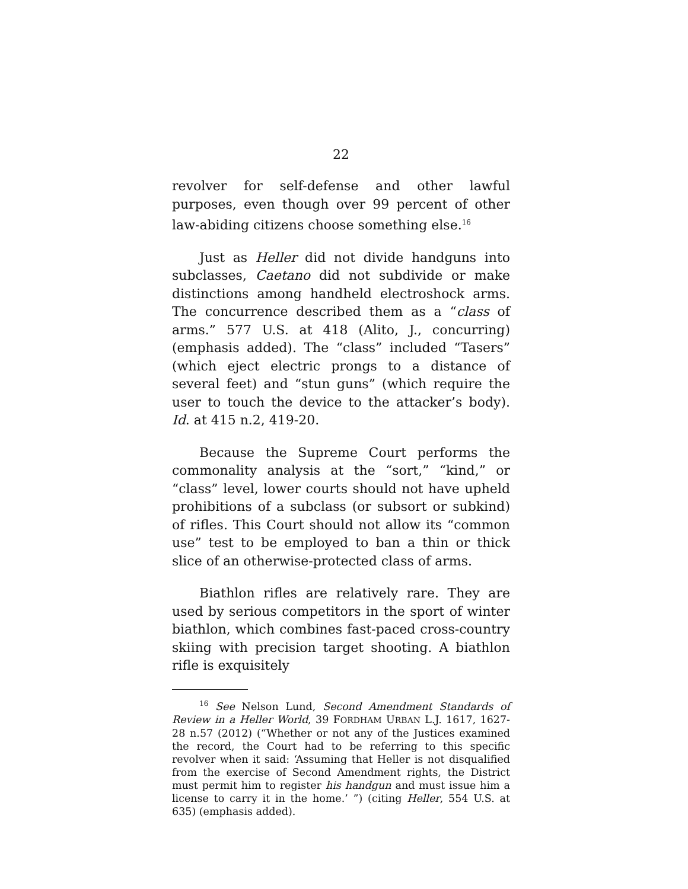22
revolver for self-defense and other lawful purposes, even though over 99 percent of other law-abiding citizens choose something else.<sup>16</sup>
Just as Heller did not divide handguns into subclasses, Caetano did not subdivide or make distinctions among handheld electroshock arms. The concurrence described them as a “class of arms.” 577 U.S. at 418 (Alito, J., concurring) (emphasis added). The “class” included “Tasers” (which eject electric prongs to a distance of several feet) and “stun guns” (which require the user to touch the device to the attacker’s body). Id. at 415 n.2, 419-20.
Because the Supreme Court performs the commonality analysis at the “sort,” “kind,” or “class” level, lower courts should not have upheld prohibitions of a subclass (or subsort or subkind) of rifles. This Court should not allow its “common use” test to be employed to ban a thin or thick slice of an otherwise-protected class of arms.
Biathlon rifles are relatively rare. They are used by serious competitors in the sport of winter biathlon, which combines fast-paced cross-country skiing with precision target shooting. A biathlon rifle is exquisitely
<sup>16</sup> See Nelson Lund, Second Amendment Standards of Review in a Heller World, 39 FORDHAM URBAN L.J. 1617, 1627-28 n.57 (2012) (“Whether or not any of the Justices examined the record, the Court had to be referring to this specific revolver when it said: ‘Assuming that Heller is not disqualified from the exercise of Second Amendment rights, the District must permit him to register his handgun and must issue him a license to carry it in the home.’ ”) (citing Heller, 554 U.S. at 635) (emphasis added).